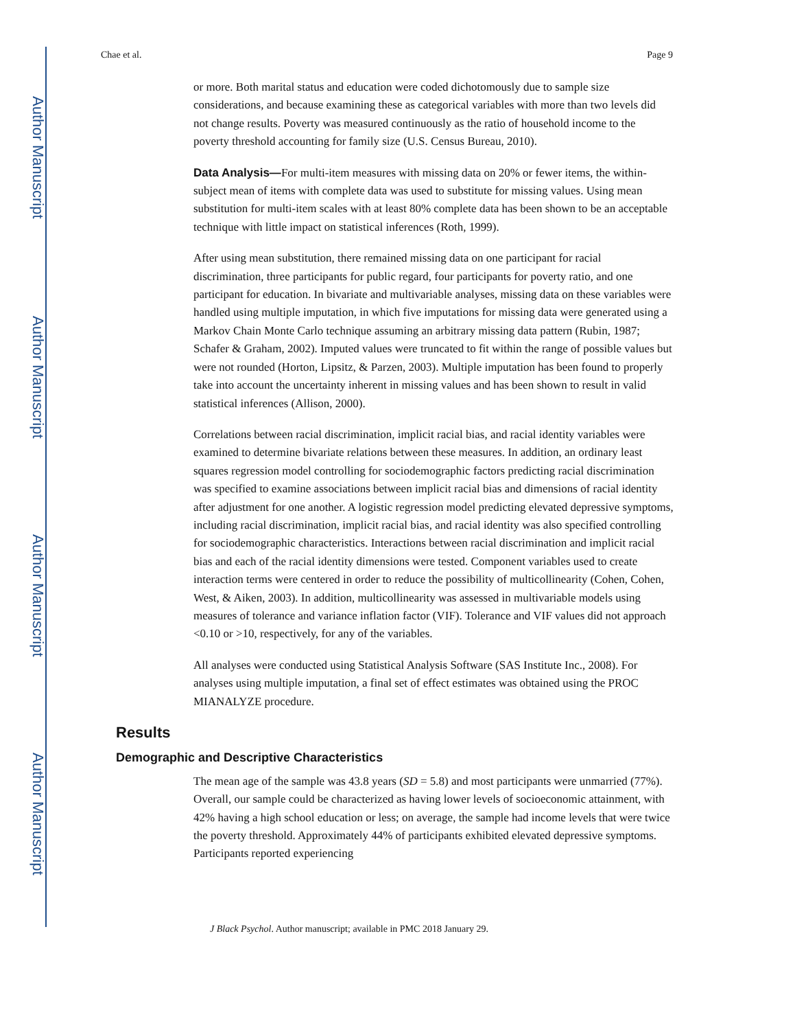Author Manuscript
Author Manuscript
Author Manuscript
Author Manuscript
Chae et al. Page 9
or more. Both marital status and education were coded dichotomously due to sample size considerations, and because examining these as categorical variables with more than two levels did not change results. Poverty was measured continuously as the ratio of household income to the poverty threshold accounting for family size (U.S. Census Bureau, 2010).
Data Analysis—For multi-item measures with missing data on 20% or fewer items, the within-subject mean of items with complete data was used to substitute for missing values. Using mean substitution for multi-item scales with at least 80% complete data has been shown to be an acceptable technique with little impact on statistical inferences (Roth, 1999).
After using mean substitution, there remained missing data on one participant for racial discrimination, three participants for public regard, four participants for poverty ratio, and one participant for education. In bivariate and multivariable analyses, missing data on these variables were handled using multiple imputation, in which five imputations for missing data were generated using a Markov Chain Monte Carlo technique assuming an arbitrary missing data pattern (Rubin, 1987; Schafer & Graham, 2002). Imputed values were truncated to fit within the range of possible values but were not rounded (Horton, Lipsitz, & Parzen, 2003). Multiple imputation has been found to properly take into account the uncertainty inherent in missing values and has been shown to result in valid statistical inferences (Allison, 2000).
Correlations between racial discrimination, implicit racial bias, and racial identity variables were examined to determine bivariate relations between these measures. In addition, an ordinary least squares regression model controlling for sociodemographic factors predicting racial discrimination was specified to examine associations between implicit racial bias and dimensions of racial identity after adjustment for one another. A logistic regression model predicting elevated depressive symptoms, including racial discrimination, implicit racial bias, and racial identity was also specified controlling for sociodemographic characteristics. Interactions between racial discrimination and implicit racial bias and each of the racial identity dimensions were tested. Component variables used to create interaction terms were centered in order to reduce the possibility of multicollinearity (Cohen, Cohen, West, & Aiken, 2003). In addition, multicollinearity was assessed in multivariable models using measures of tolerance and variance inflation factor (VIF). Tolerance and VIF values did not approach <0.10 or >10, respectively, for any of the variables.
All analyses were conducted using Statistical Analysis Software (SAS Institute Inc., 2008). For analyses using multiple imputation, a final set of effect estimates was obtained using the PROC MIANALYZE procedure.
Results
Demographic and Descriptive Characteristics
The mean age of the sample was 43.8 years (SD = 5.8) and most participants were unmarried (77%). Overall, our sample could be characterized as having lower levels of socioeconomic attainment, with 42% having a high school education or less; on average, the sample had income levels that were twice the poverty threshold. Approximately 44% of participants exhibited elevated depressive symptoms. Participants reported experiencing
J Black Psychol. Author manuscript; available in PMC 2018 January 29.